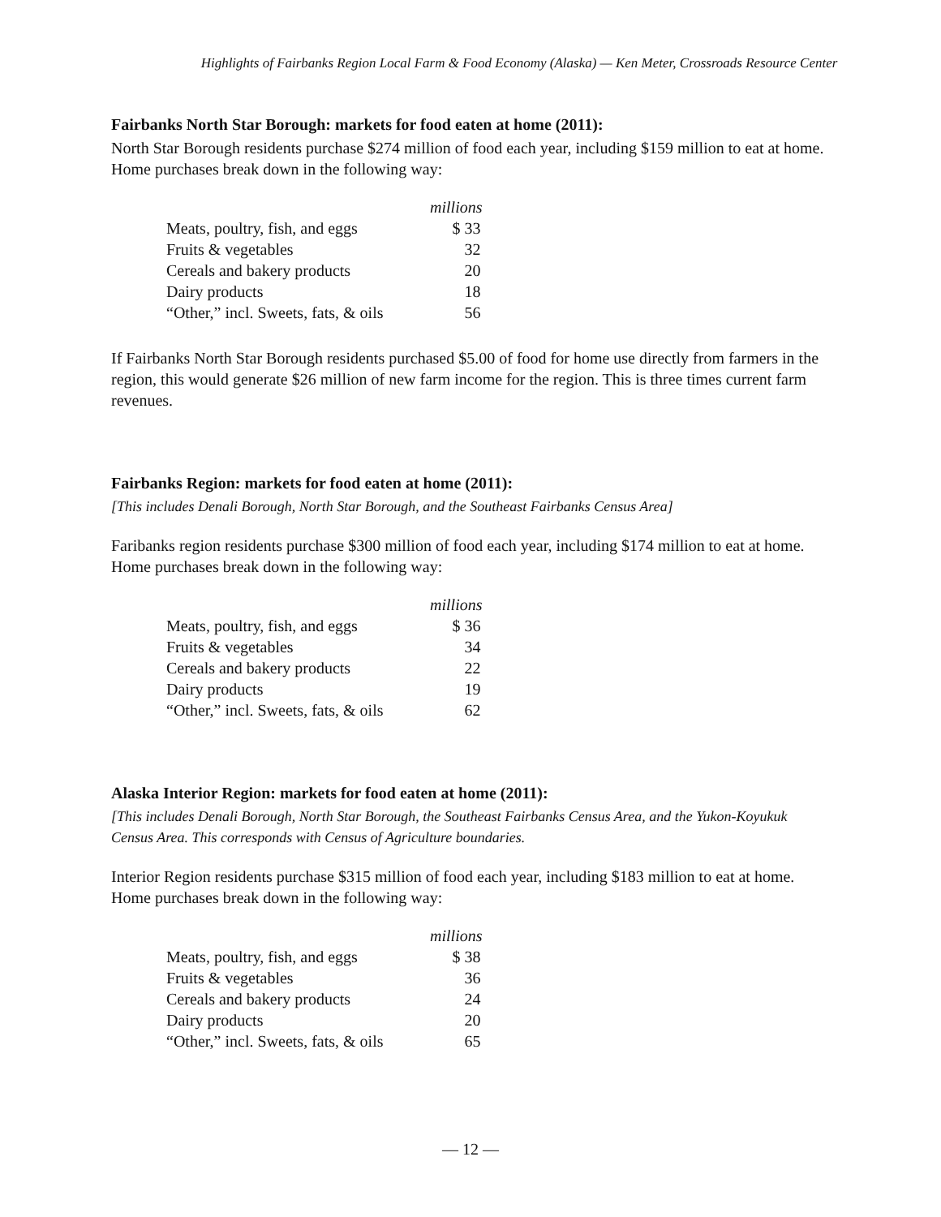Highlights of Fairbanks Region Local Farm & Food Economy (Alaska) — Ken Meter, Crossroads Resource Center
Fairbanks North Star Borough: markets for food eaten at home (2011):
North Star Borough residents purchase $274 million of food each year, including $159 million to eat at home. Home purchases break down in the following way:
| | millions |
| Meats, poultry, fish, and eggs | $ 33 |
| Fruits & vegetables | 32 |
| Cereals and bakery products | 20 |
| Dairy products | 18 |
| “Other,” incl. Sweets, fats, & oils | 56 |
If Fairbanks North Star Borough residents purchased $5.00 of food for home use directly from farmers in the region, this would generate $26 million of new farm income for the region. This is three times current farm revenues.
Fairbanks Region: markets for food eaten at home (2011):
[This includes Denali Borough, North Star Borough, and the Southeast Fairbanks Census Area]
Faribanks region residents purchase $300 million of food each year, including $174 million to eat at home. Home purchases break down in the following way:
| | millions |
| Meats, poultry, fish, and eggs | $ 36 |
| Fruits & vegetables | 34 |
| Cereals and bakery products | 22 |
| Dairy products | 19 |
| “Other,” incl. Sweets, fats, & oils | 62 |
Alaska Interior Region: markets for food eaten at home (2011):
[This includes Denali Borough, North Star Borough, the Southeast Fairbanks Census Area, and the Yukon-Koyukuk Census Area. This corresponds with Census of Agriculture boundaries.
Interior Region residents purchase $315 million of food each year, including $183 million to eat at home. Home purchases break down in the following way:
| | millions |
| Meats, poultry, fish, and eggs | $ 38 |
| Fruits & vegetables | 36 |
| Cereals and bakery products | 24 |
| Dairy products | 20 |
| “Other,” incl. Sweets, fats, & oils | 65 |
— 12 —